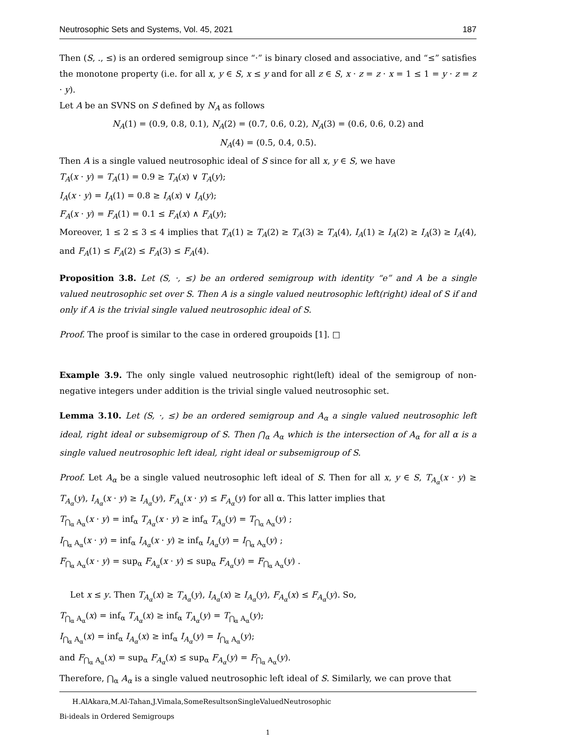Neutrosophic Sets and Systems, Vol. 45, 2021 187
Then (S, ., ≤) is an ordered semigroup since “·” is binary closed and associative, and “≤” satisfies the monotone property (i.e. for all x, y ∈ S, x ≤ y and for all z ∈ S, x · z = z · x = 1 ≤ 1 = y · z = z · y).
Let A be an SVNS on S defined by N<sub>A</sub> as follows
N<sub>A</sub>(1) = (0.9, 0.8, 0.1), N<sub>A</sub>(2) = (0.7, 0.6, 0.2), N<sub>A</sub>(3) = (0.6, 0.6, 0.2) and
N<sub>A</sub>(4) = (0.5, 0.4, 0.5).
Then A is a single valued neutrosophic ideal of S since for all x, y ∈ S, we have
T<sub>A</sub>(x · y) = T<sub>A</sub>(1) = 0.9 ≥ T<sub>A</sub>(x) ∨ T<sub>A</sub>(y);
I<sub>A</sub>(x · y) = I<sub>A</sub>(1) = 0.8 ≥ I<sub>A</sub>(x) ∨ I<sub>A</sub>(y);
F<sub>A</sub>(x · y) = F<sub>A</sub>(1) = 0.1 ≤ F<sub>A</sub>(x) ∧ F<sub>A</sub>(y);
Moreover, 1 ≤ 2 ≤ 3 ≤ 4 implies that T<sub>A</sub>(1) ≥ T<sub>A</sub>(2) ≥ T<sub>A</sub>(3) ≥ T<sub>A</sub>(4), I<sub>A</sub>(1) ≥ I<sub>A</sub>(2) ≥ I<sub>A</sub>(3) ≥ I<sub>A</sub>(4), and F<sub>A</sub>(1) ≤ F<sub>A</sub>(2) ≤ F<sub>A</sub>(3) ≤ F<sub>A</sub>(4).
Proposition 3.8. Let (S, ·, ≤) be an ordered semigroup with identity “e” and A be a single valued neutrosophic set over S. Then A is a single valued neutrosophic left(right) ideal of S if and only if A is the trivial single valued neutrosophic ideal of S.
Proof. The proof is similar to the case in ordered groupoids [1]. □
Example 3.9. The only single valued neutrosophic right(left) ideal of the semigroup of non-negative integers under addition is the trivial single valued neutrosophic set.
Lemma 3.10. Let (S, ·, ≤) be an ordered semigroup and A<sub>α</sub> a single valued neutrosophic left ideal, right ideal or subsemigroup of S. Then ⋂<sub>α</sub> A<sub>α</sub> which is the intersection of A<sub>α</sub> for all α is a single valued neutrosophic left ideal, right ideal or subsemigroup of S.
Proof. Let A<sub>α</sub> be a single valued neutrosophic left ideal of S. Then for all x, y ∈ S, T<sub>A<sub>α</sub></sub>(x · y) ≥ T<sub>A<sub>α</sub></sub>(y), I<sub>A<sub>α</sub></sub>(x · y) ≥ I<sub>A<sub>α</sub></sub>(y), F<sub>A<sub>α</sub></sub>(x · y) ≤ F<sub>A<sub>α</sub></sub>(y) for all α. This latter implies that
T<sub>⋂<sub>α</sub> A<sub>α</sub></sub>(x · y) = inf<sub>α</sub> T<sub>A<sub>α</sub></sub>(x · y) ≥ inf<sub>α</sub> T<sub>A<sub>α</sub></sub>(y) = T<sub>⋂<sub>α</sub> A<sub>α</sub></sub>(y) ;
I<sub>⋂<sub>α</sub> A<sub>α</sub></sub>(x · y) = inf<sub>α</sub> I<sub>A<sub>α</sub></sub>(x · y) ≥ inf<sub>α</sub> I<sub>A<sub>α</sub></sub>(y) = I<sub>⋂<sub>α</sub> A<sub>α</sub></sub>(y) ;
F<sub>⋂<sub>α</sub> A<sub>α</sub></sub>(x · y) = sup<sub>α</sub> F<sub>A<sub>α</sub></sub>(x · y) ≤ sup<sub>α</sub> F<sub>A<sub>α</sub></sub>(y) = F<sub>⋂<sub>α</sub> A<sub>α</sub></sub>(y) .
Let x ≤ y. Then T<sub>A<sub>α</sub></sub>(x) ≥ T<sub>A<sub>α</sub></sub>(y), I<sub>A<sub>α</sub></sub>(x) ≥ I<sub>A<sub>α</sub></sub>(y), F<sub>A<sub>α</sub></sub>(x) ≤ F<sub>A<sub>α</sub></sub>(y). So,
T<sub>⋂<sub>α</sub> A<sub>α</sub></sub>(x) = inf<sub>α</sub> T<sub>A<sub>α</sub></sub>(x) ≥ inf<sub>α</sub> T<sub>A<sub>α</sub></sub>(y) = T<sub>⋂<sub>α</sub> A<sub>α</sub></sub>(y);
I<sub>⋂<sub>α</sub> A<sub>α</sub></sub>(x) = inf<sub>α</sub> I<sub>A<sub>α</sub></sub>(x) ≥ inf<sub>α</sub> I<sub>A<sub>α</sub></sub>(y) = I<sub>⋂<sub>α</sub> A<sub>α</sub></sub>(y);
and F<sub>⋂<sub>α</sub> A<sub>α</sub></sub>(x) = sup<sub>α</sub> F<sub>A<sub>α</sub></sub>(x) ≤ sup<sub>α</sub> F<sub>A<sub>α</sub></sub>(y) = F<sub>⋂<sub>α</sub> A<sub>α</sub></sub>(y).
Therefore, ⋂<sub>α</sub> A<sub>α</sub> is a single valued neutrosophic left ideal of S. Similarly, we can prove that
H.AlAkara,M.Al-Tahan,J.Vimala,SomeResultsonSingleValuedNeutrosophic
Bi-ideals in Ordered Semigroups
1